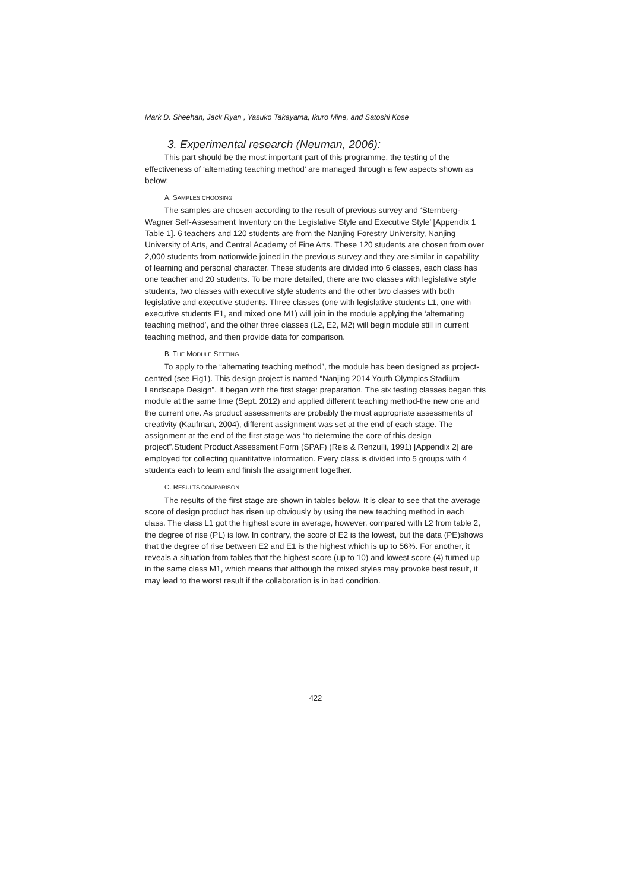Mark D. Sheehan, Jack Ryan , Yasuko Takayama, Ikuro Mine, and Satoshi Kose
3. Experimental research (Neuman, 2006):
This part should be the most important part of this programme, the testing of the effectiveness of ‘alternating teaching method’ are managed through a few aspects shown as below:
A. SAMPLES CHOOSING
The samples are chosen according to the result of previous survey and ‘Sternberg-Wagner Self-Assessment Inventory on the Legislative Style and Executive Style’ [Appendix 1 Table 1]. 6 teachers and 120 students are from the Nanjing Forestry University, Nanjing University of Arts, and Central Academy of Fine Arts. These 120 students are chosen from over 2,000 students from nationwide joined in the previous survey and they are similar in capability of learning and personal character. These students are divided into 6 classes, each class has one teacher and 20 students. To be more detailed, there are two classes with legislative style students, two classes with executive style students and the other two classes with both legislative and executive students. Three classes (one with legislative students L1, one with executive students E1, and mixed one M1) will join in the module applying the ‘alternating teaching method’, and the other three classes (L2, E2, M2) will begin module still in current teaching method, and then provide data for comparison.
B. THE MODULE SETTING
To apply to the “alternating teaching method”, the module has been designed as project-centred (see Fig1). This design project is named “Nanjing 2014 Youth Olympics Stadium Landscape Design”. It began with the first stage: preparation. The six testing classes began this module at the same time (Sept. 2012) and applied different teaching method-the new one and the current one. As product assessments are probably the most appropriate assessments of creativity (Kaufman, 2004), different assignment was set at the end of each stage. The assignment at the end of the first stage was “to determine the core of this design project”.Student Product Assessment Form (SPAF) (Reis & Renzulli, 1991) [Appendix 2] are employed for collecting quantitative information. Every class is divided into 5 groups with 4 students each to learn and finish the assignment together.
C. RESULTS COMPARISON
The results of the first stage are shown in tables below. It is clear to see that the average score of design product has risen up obviously by using the new teaching method in each class. The class L1 got the highest score in average, however, compared with L2 from table 2, the degree of rise (PL) is low. In contrary, the score of E2 is the lowest, but the data (PE)shows that the degree of rise between E2 and E1 is the highest which is up to 56%. For another, it reveals a situation from tables that the highest score (up to 10) and lowest score (4) turned up in the same class M1, which means that although the mixed styles may provoke best result, it may lead to the worst result if the collaboration is in bad condition.
422